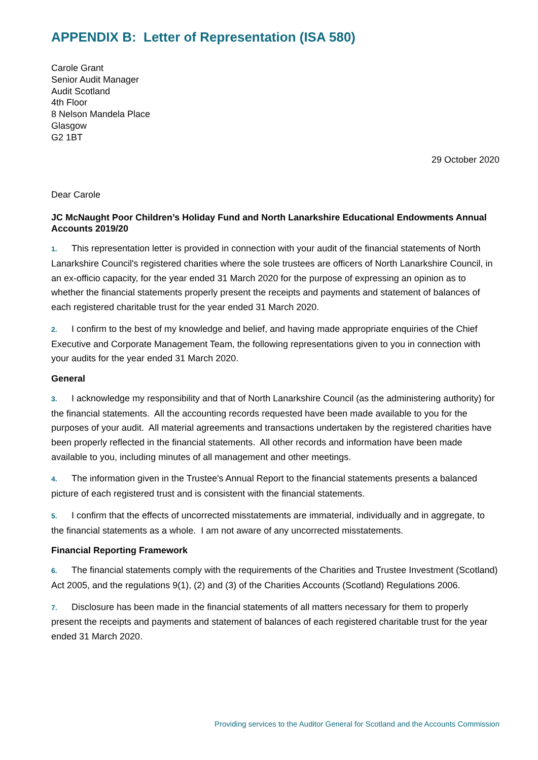APPENDIX B: Letter of Representation (ISA 580)
Carole Grant
Senior Audit Manager
Audit Scotland
4th Floor
8 Nelson Mandela Place
Glasgow
G2 1BT
29 October 2020
Dear Carole
JC McNaught Poor Children’s Holiday Fund and North Lanarkshire Educational Endowments Annual Accounts 2019/20
1. This representation letter is provided in connection with your audit of the financial statements of North Lanarkshire Council's registered charities where the sole trustees are officers of North Lanarkshire Council, in an ex-officio capacity, for the year ended 31 March 2020 for the purpose of expressing an opinion as to whether the financial statements properly present the receipts and payments and statement of balances of each registered charitable trust for the year ended 31 March 2020.
2. I confirm to the best of my knowledge and belief, and having made appropriate enquiries of the Chief Executive and Corporate Management Team, the following representations given to you in connection with your audits for the year ended 31 March 2020.
General
3. I acknowledge my responsibility and that of North Lanarkshire Council (as the administering authority) for the financial statements. All the accounting records requested have been made available to you for the purposes of your audit. All material agreements and transactions undertaken by the registered charities have been properly reflected in the financial statements. All other records and information have been made available to you, including minutes of all management and other meetings.
4. The information given in the Trustee's Annual Report to the financial statements presents a balanced picture of each registered trust and is consistent with the financial statements.
5. I confirm that the effects of uncorrected misstatements are immaterial, individually and in aggregate, to the financial statements as a whole. I am not aware of any uncorrected misstatements.
Financial Reporting Framework
6. The financial statements comply with the requirements of the Charities and Trustee Investment (Scotland) Act 2005, and the regulations 9(1), (2) and (3) of the Charities Accounts (Scotland) Regulations 2006.
7. Disclosure has been made in the financial statements of all matters necessary for them to properly present the receipts and payments and statement of balances of each registered charitable trust for the year ended 31 March 2020.
Providing services to the Auditor General for Scotland and the Accounts Commission